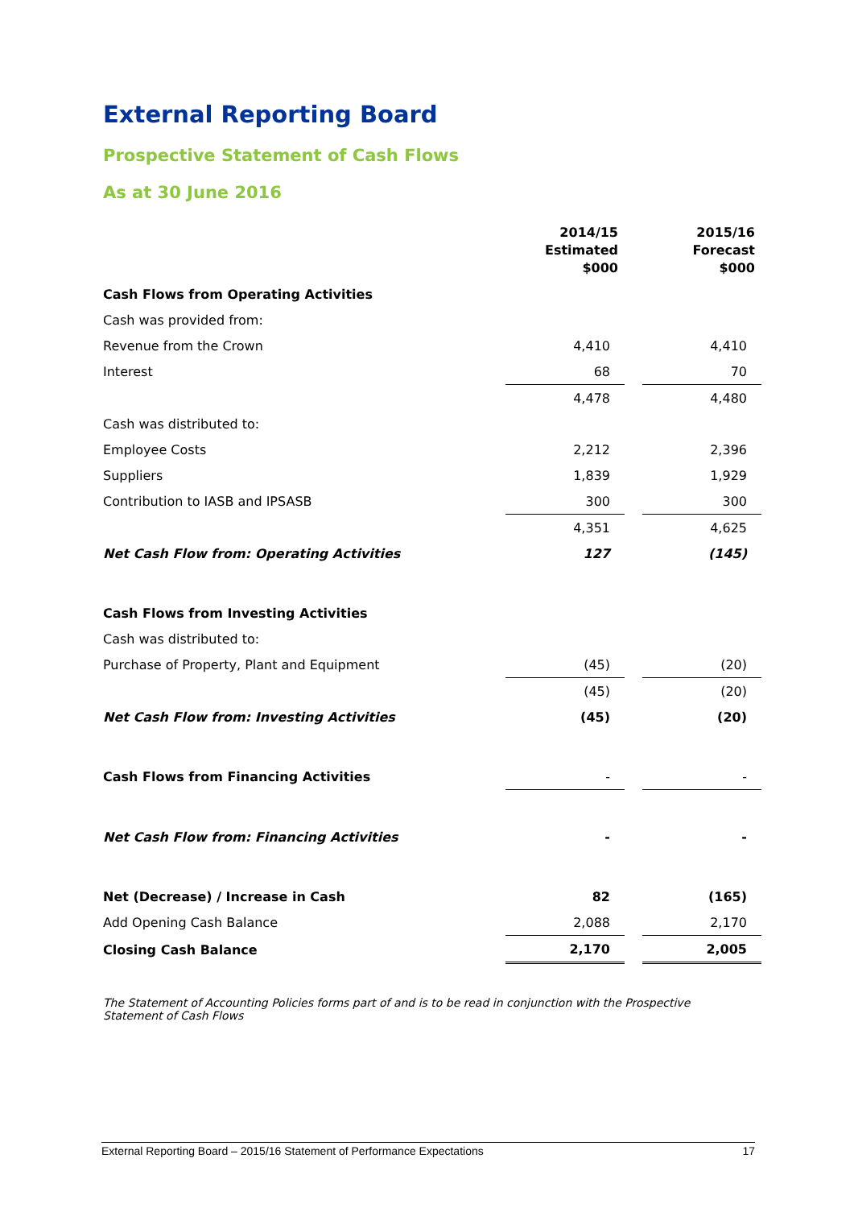External Reporting Board
Prospective Statement of Cash Flows
As at 30 June 2016
| | 2014/15 Estimated $000 | 2015/16 Forecast $000 |
| --- | --- | --- |
| Cash Flows from Operating Activities | | |
| Cash was provided from: | | |
| Revenue from the Crown | 4,410 | 4,410 |
| Interest | 68 | 70 |
| | 4,478 | 4,480 |
| Cash was distributed to: | | |
| Employee Costs | 2,212 | 2,396 |
| Suppliers | 1,839 | 1,929 |
| Contribution to IASB and IPSASB | 300 | 300 |
| | 4,351 | 4,625 |
| Net Cash Flow from: Operating Activities | 127 | (145) |
| Cash Flows from Investing Activities | | |
| Cash was distributed to: | | |
| Purchase of Property, Plant and Equipment | (45) | (20) |
| | (45) | (20) |
| Net Cash Flow from: Investing Activities | (45) | (20) |
| Cash Flows from Financing Activities | - | - |
| Net Cash Flow from: Financing Activities | - | - |
| Net (Decrease) / Increase in Cash | 82 | (165) |
| Add Opening Cash Balance | 2,088 | 2,170 |
| Closing Cash Balance | 2,170 | 2,005 |
The Statement of Accounting Policies forms part of and is to be read in conjunction with the Prospective
Statement of Cash Flows
External Reporting Board – 2015/16 Statement of Performance Expectations 17